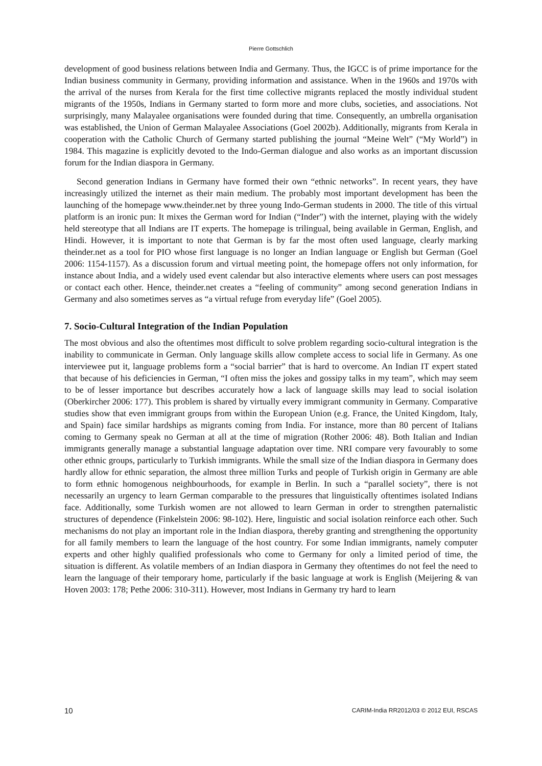Pierre Gottschlich
development of good business relations between India and Germany. Thus, the IGCC is of prime importance for the Indian business community in Germany, providing information and assistance. When in the 1960s and 1970s with the arrival of the nurses from Kerala for the first time collective migrants replaced the mostly individual student migrants of the 1950s, Indians in Germany started to form more and more clubs, societies, and associations. Not surprisingly, many Malayalee organisations were founded during that time. Consequently, an umbrella organisation was established, the Union of German Malayalee Associations (Goel 2002b). Additionally, migrants from Kerala in cooperation with the Catholic Church of Germany started publishing the journal “Meine Welt” (“My World”) in 1984. This magazine is explicitly devoted to the Indo-German dialogue and also works as an important discussion forum for the Indian diaspora in Germany.
Second generation Indians in Germany have formed their own “ethnic networks”. In recent years, they have increasingly utilized the internet as their main medium. The probably most important development has been the launching of the homepage www.theinder.net by three young Indo-German students in 2000. The title of this virtual platform is an ironic pun: It mixes the German word for Indian (“Inder”) with the internet, playing with the widely held stereotype that all Indians are IT experts. The homepage is trilingual, being available in German, English, and Hindi. However, it is important to note that German is by far the most often used language, clearly marking theinder.net as a tool for PIO whose first language is no longer an Indian language or English but German (Goel 2006: 1154-1157). As a discussion forum and virtual meeting point, the homepage offers not only information, for instance about India, and a widely used event calendar but also interactive elements where users can post messages or contact each other. Hence, theinder.net creates a “feeling of community” among second generation Indians in Germany and also sometimes serves as “a virtual refuge from everyday life” (Goel 2005).
7. Socio-Cultural Integration of the Indian Population
The most obvious and also the oftentimes most difficult to solve problem regarding socio-cultural integration is the inability to communicate in German. Only language skills allow complete access to social life in Germany. As one interviewee put it, language problems form a “social barrier” that is hard to overcome. An Indian IT expert stated that because of his deficiencies in German, “I often miss the jokes and gossipy talks in my team”, which may seem to be of lesser importance but describes accurately how a lack of language skills may lead to social isolation (Oberkircher 2006: 177). This problem is shared by virtually every immigrant community in Germany. Comparative studies show that even immigrant groups from within the European Union (e.g. France, the United Kingdom, Italy, and Spain) face similar hardships as migrants coming from India. For instance, more than 80 percent of Italians coming to Germany speak no German at all at the time of migration (Rother 2006: 48). Both Italian and Indian immigrants generally manage a substantial language adaptation over time. NRI compare very favourably to some other ethnic groups, particularly to Turkish immigrants. While the small size of the Indian diaspora in Germany does hardly allow for ethnic separation, the almost three million Turks and people of Turkish origin in Germany are able to form ethnic homogenous neighbourhoods, for example in Berlin. In such a “parallel society”, there is not necessarily an urgency to learn German comparable to the pressures that linguistically oftentimes isolated Indians face. Additionally, some Turkish women are not allowed to learn German in order to strengthen paternalistic structures of dependence (Finkelstein 2006: 98-102). Here, linguistic and social isolation reinforce each other. Such mechanisms do not play an important role in the Indian diaspora, thereby granting and strengthening the opportunity for all family members to learn the language of the host country. For some Indian immigrants, namely computer experts and other highly qualified professionals who come to Germany for only a limited period of time, the situation is different. As volatile members of an Indian diaspora in Germany they oftentimes do not feel the need to learn the language of their temporary home, particularly if the basic language at work is English (Meijering & van Hoven 2003: 178; Pethe 2006: 310-311). However, most Indians in Germany try hard to learn
10 CARIM-India RR2012/03 © 2012 EUI, RSCAS